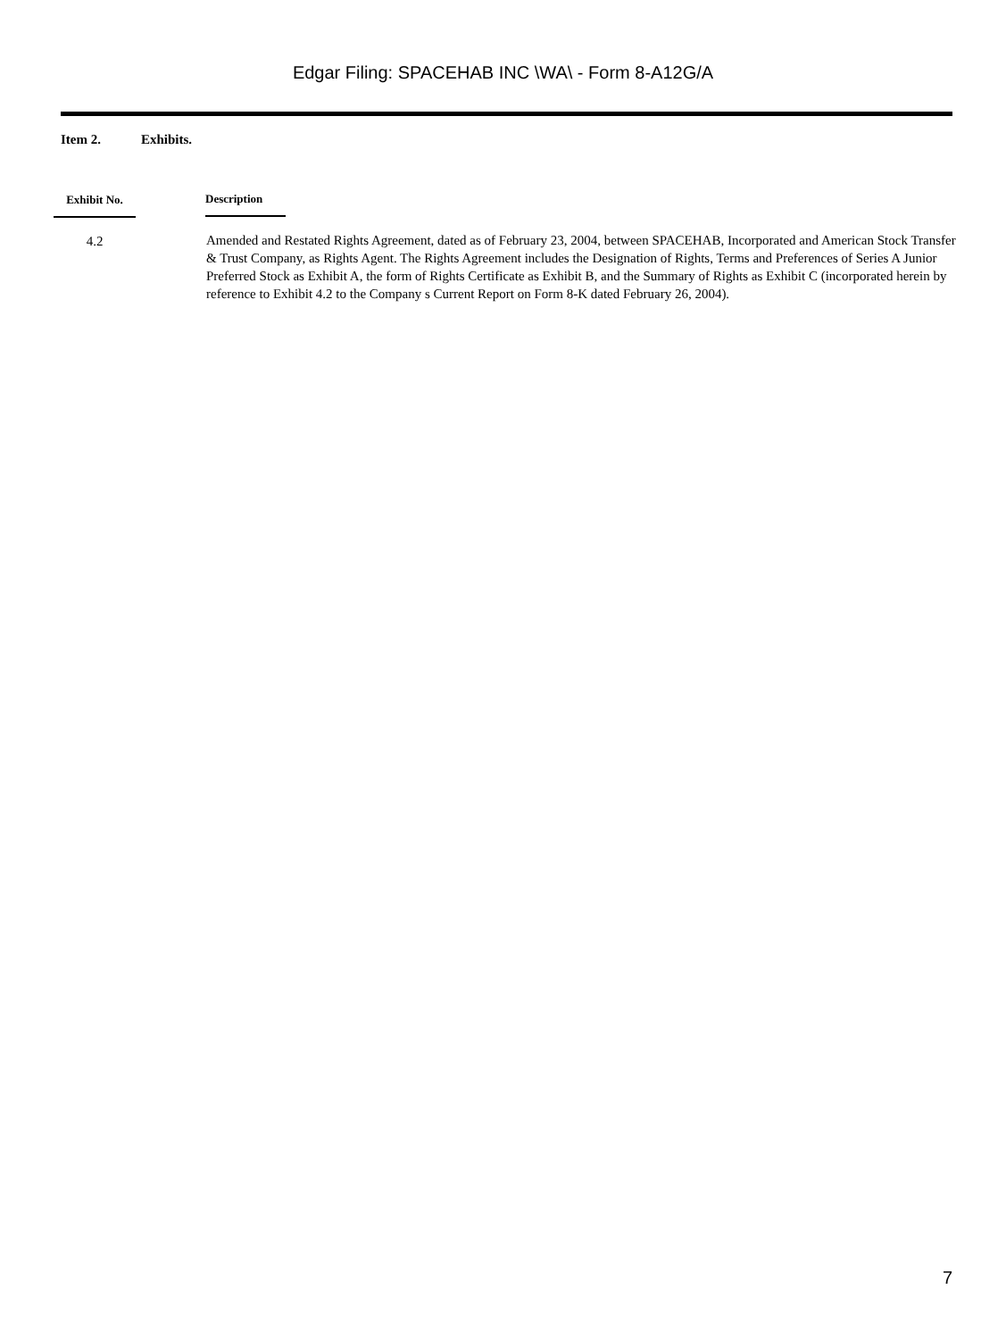Edgar Filing: SPACEHAB INC \WA\ - Form 8-A12G/A
Item 2. Exhibits.
| Exhibit No. | | Description |
| --- | --- | --- |
| 4.2 | | Amended and Restated Rights Agreement, dated as of February 23, 2004, between SPACEHAB, Incorporated and American Stock Transfer & Trust Company, as Rights Agent. The Rights Agreement includes the Designation of Rights, Terms and Preferences of Series A Junior Preferred Stock as Exhibit A, the form of Rights Certificate as Exhibit B, and the Summary of Rights as Exhibit C (incorporated herein by reference to Exhibit 4.2 to the Company s Current Report on Form 8-K dated February 26, 2004). |
7